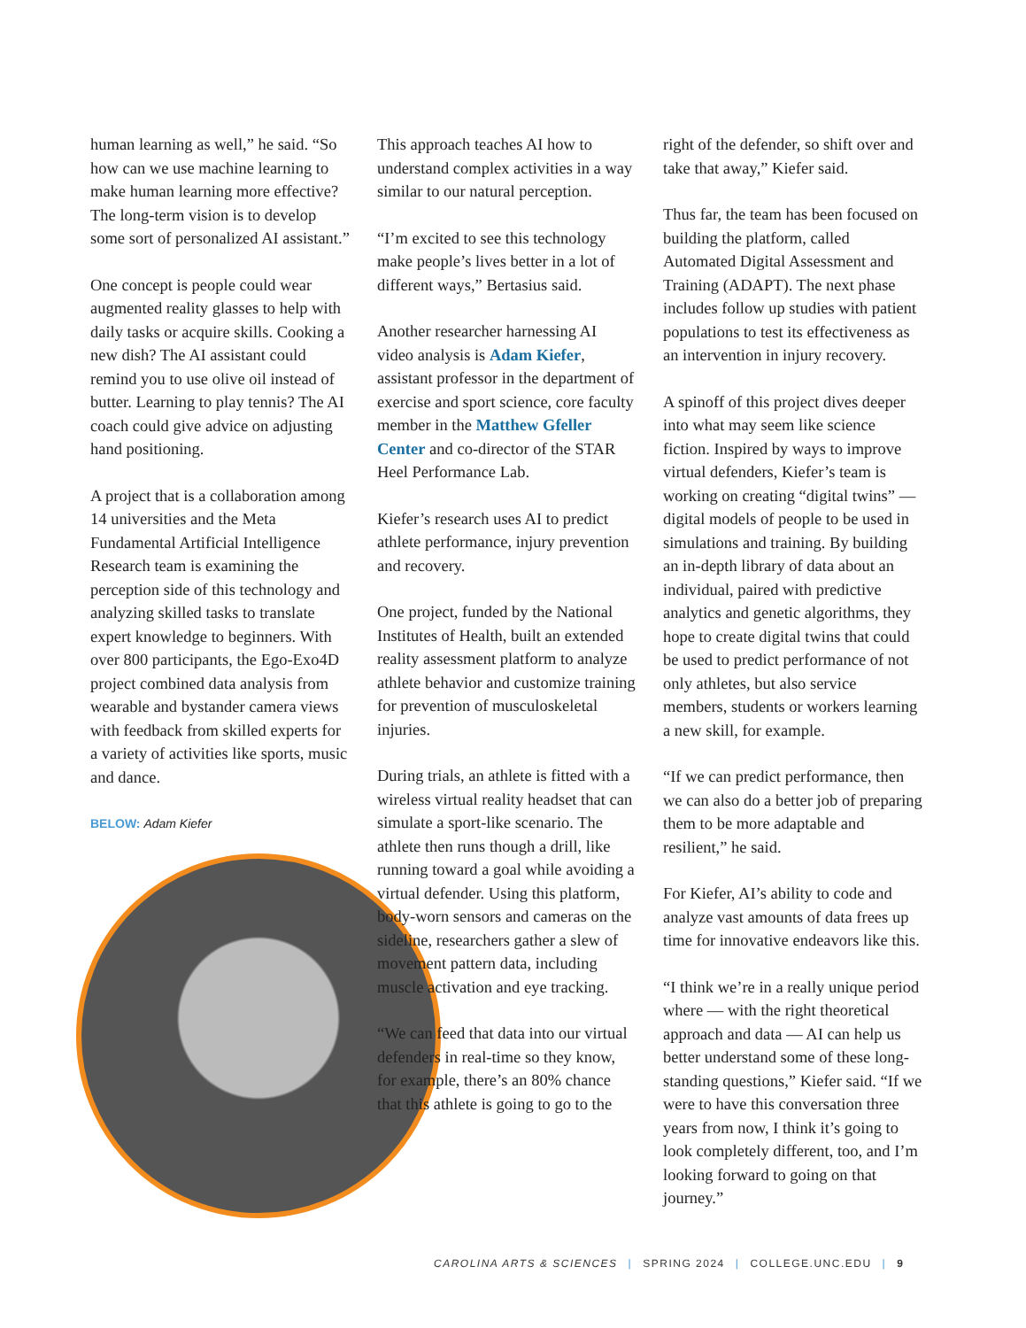human learning as well,” he said. “So how can we use machine learning to make human learning more effective? The long-term vision is to develop some sort of personalized AI assistant.”
One concept is people could wear augmented reality glasses to help with daily tasks or acquire skills. Cooking a new dish? The AI assistant could remind you to use olive oil instead of butter. Learning to play tennis? The AI coach could give advice on adjusting hand positioning.
A project that is a collaboration among 14 universities and the Meta Fundamental Artificial Intelligence Research team is examining the perception side of this technology and analyzing skilled tasks to translate expert knowledge to beginners. With over 800 participants, the Ego-Exo4D project combined data analysis from wearable and bystander camera views with feedback from skilled experts for a variety of activities like sports, music and dance.
BELOW: Adam Kiefer
This approach teaches AI how to understand complex activities in a way similar to our natural perception.
“I’m excited to see this technology make people’s lives better in a lot of different ways,” Bertasius said.
Another researcher harnessing AI video analysis is Adam Kiefer, assistant professor in the department of exercise and sport science, core faculty member in the Matthew Gfeller Center and co-director of the STAR Heel Performance Lab.
Kiefer’s research uses AI to predict athlete performance, injury prevention and recovery.
One project, funded by the National Institutes of Health, built an extended reality assessment platform to analyze athlete behavior and customize training for prevention of musculoskeletal injuries.
During trials, an athlete is fitted with a wireless virtual reality headset that can simulate a sport-like scenario. The athlete then runs though a drill, like running toward a goal while avoiding a virtual defender. Using this platform, body-worn sensors and cameras on the sideline, researchers gather a slew of movement pattern data, including muscle activation and eye tracking.
“We can feed that data into our virtual defenders in real-time so they know, for example, there’s an 80% chance that this athlete is going to go to the
right of the defender, so shift over and take that away,” Kiefer said.
Thus far, the team has been focused on building the platform, called Automated Digital Assessment and Training (ADAPT). The next phase includes follow up studies with patient populations to test its effectiveness as an intervention in injury recovery.
A spinoff of this project dives deeper into what may seem like science fiction. Inspired by ways to improve virtual defenders, Kiefer’s team is working on creating “digital twins” — digital models of people to be used in simulations and training. By building an in-depth library of data about an individual, paired with predictive analytics and genetic algorithms, they hope to create digital twins that could be used to predict performance of not only athletes, but also service members, students or workers learning a new skill, for example.
“If we can predict performance, then we can also do a better job of preparing them to be more adaptable and resilient,” he said.
For Kiefer, AI’s ability to code and analyze vast amounts of data frees up time for innovative endeavors like this.
“I think we’re in a really unique period where — with the right theoretical approach and data — AI can help us better understand some of these long-standing questions,” Kiefer said. “If we were to have this conversation three years from now, I think it’s going to look completely different, too, and I’m looking forward to going on that journey.”
CAROLINA ARTS & SCIENCES | SPRING 2024 | COLLEGE.UNC.EDU | 9